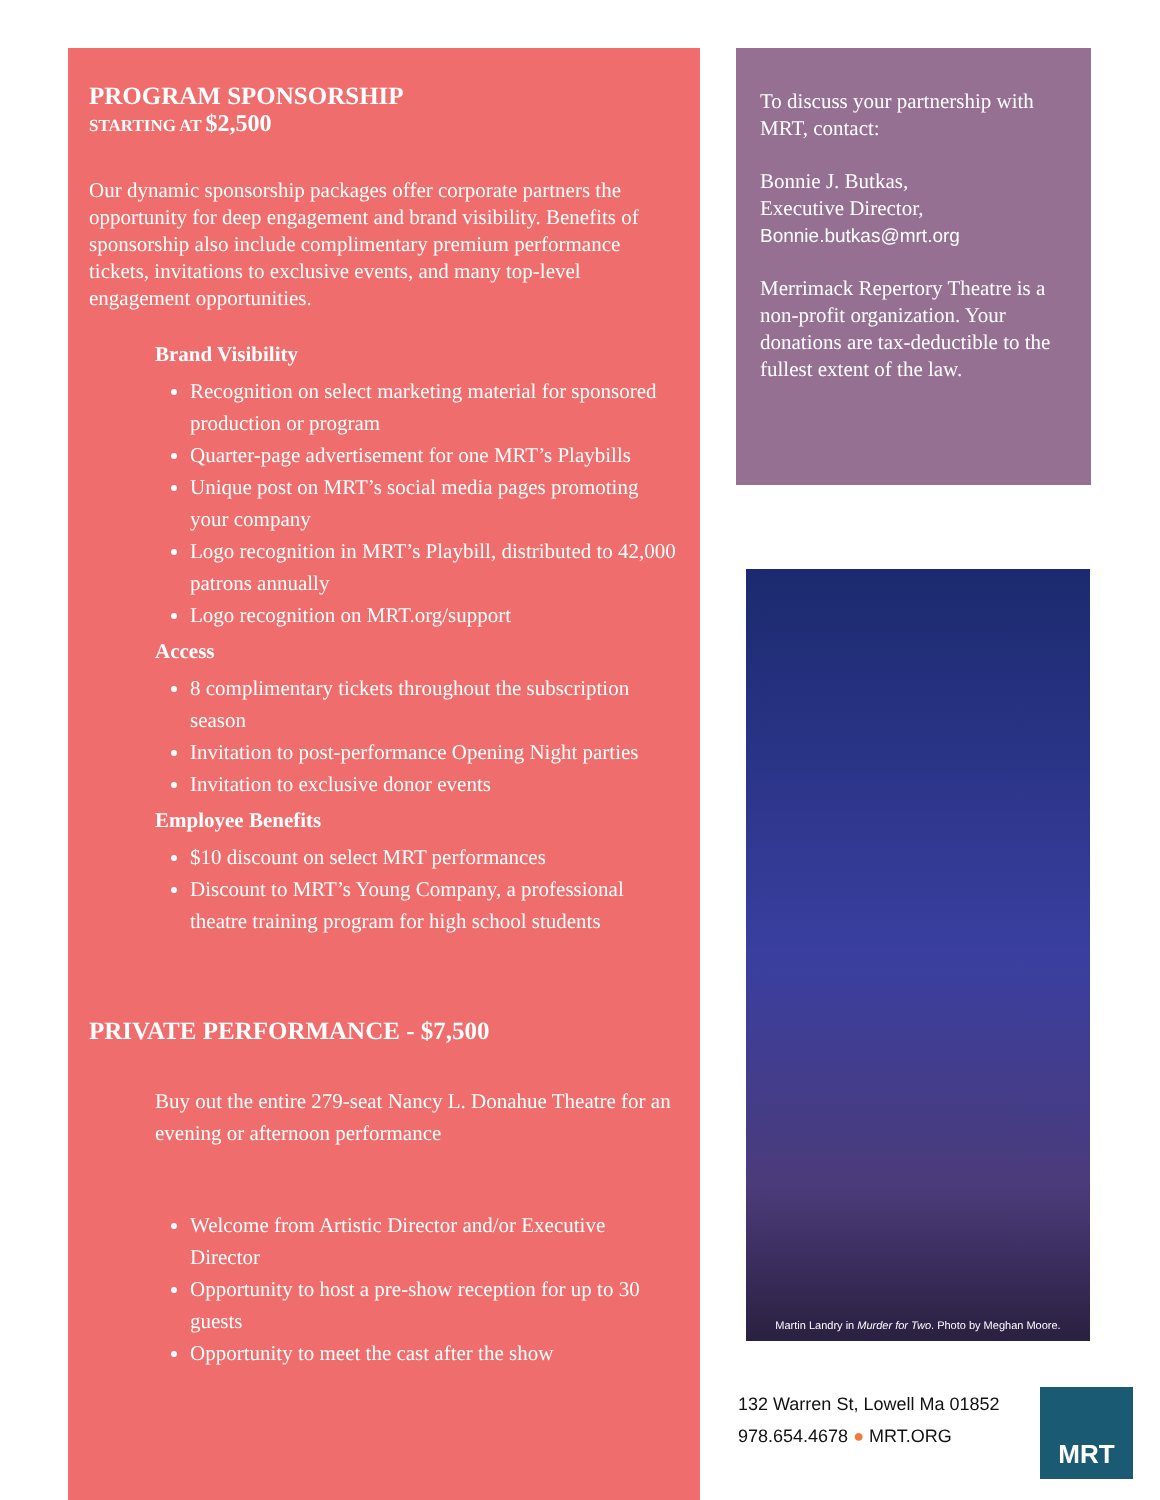PROGRAM SPONSORSHIP
STARTING AT $2,500
Our dynamic sponsorship packages offer corporate partners the opportunity for deep engagement and brand visibility. Benefits of sponsorship also include complimentary premium performance tickets, invitations to exclusive events, and many top-level engagement opportunities.
Brand Visibility
Recognition on select marketing material for sponsored production or program
Quarter-page advertisement for one MRT’s Playbills
Unique post on MRT’s social media pages promoting your company
Logo recognition in MRT’s Playbill, distributed to 42,000 patrons annually
Logo recognition on MRT.org/support
Access
8 complimentary tickets throughout the subscription season
Invitation to post-performance Opening Night parties
Invitation to exclusive donor events
Employee Benefits
$10 discount on select MRT performances
Discount to MRT’s Young Company, a professional theatre training program for high school students
PRIVATE PERFORMANCE - $7,500
Buy out the entire 279-seat Nancy L. Donahue Theatre for an evening or afternoon performance
Welcome from Artistic Director and/or Executive Director
Opportunity to host a pre-show reception for up to 30 guests
Opportunity to meet the cast after the show
To discuss your partnership with MRT, contact:
Bonnie J. Butkas,
Executive Director,
Bonnie.butkas@mrt.org
Merrimack Repertory Theatre is a non-profit organization. Your donations are tax-deductible to the fullest extent of the law.
Martin Landry in Murder for Two. Photo by Meghan Moore.
132 Warren St, Lowell Ma 01852
978.654.4678 ● MRT.ORG
MRT